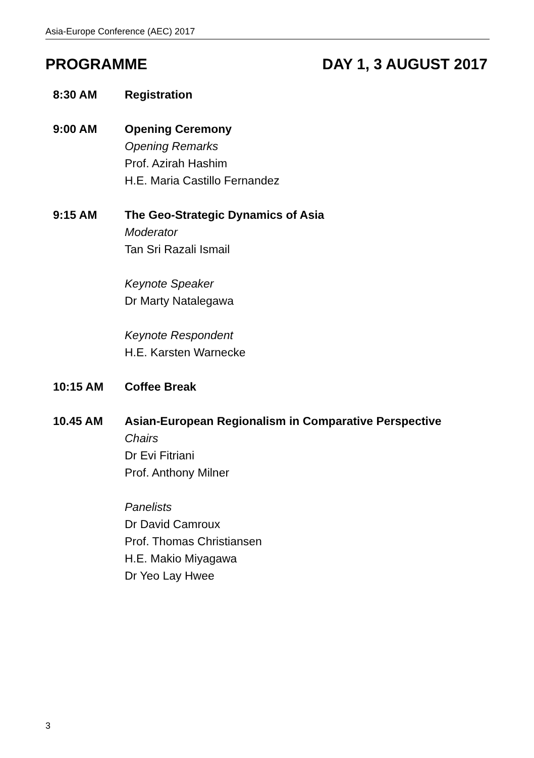Asia-Europe Conference (AEC) 2017
PROGRAMME DAY 1, 3 AUGUST 2017
8:30 AM Registration
9:00 AM Opening Ceremony
Opening Remarks
Prof. Azirah Hashim
H.E. Maria Castillo Fernandez
9:15 AM The Geo-Strategic Dynamics of Asia
Moderator
Tan Sri Razali Ismail
Keynote Speaker
Dr Marty Natalegawa
Keynote Respondent
H.E. Karsten Warnecke
10:15 AM Coffee Break
10.45 AM Asian-European Regionalism in Comparative Perspective
Chairs
Dr Evi Fitriani
Prof. Anthony Milner
Panelists
Dr David Camroux
Prof. Thomas Christiansen
H.E. Makio Miyagawa
Dr Yeo Lay Hwee
3